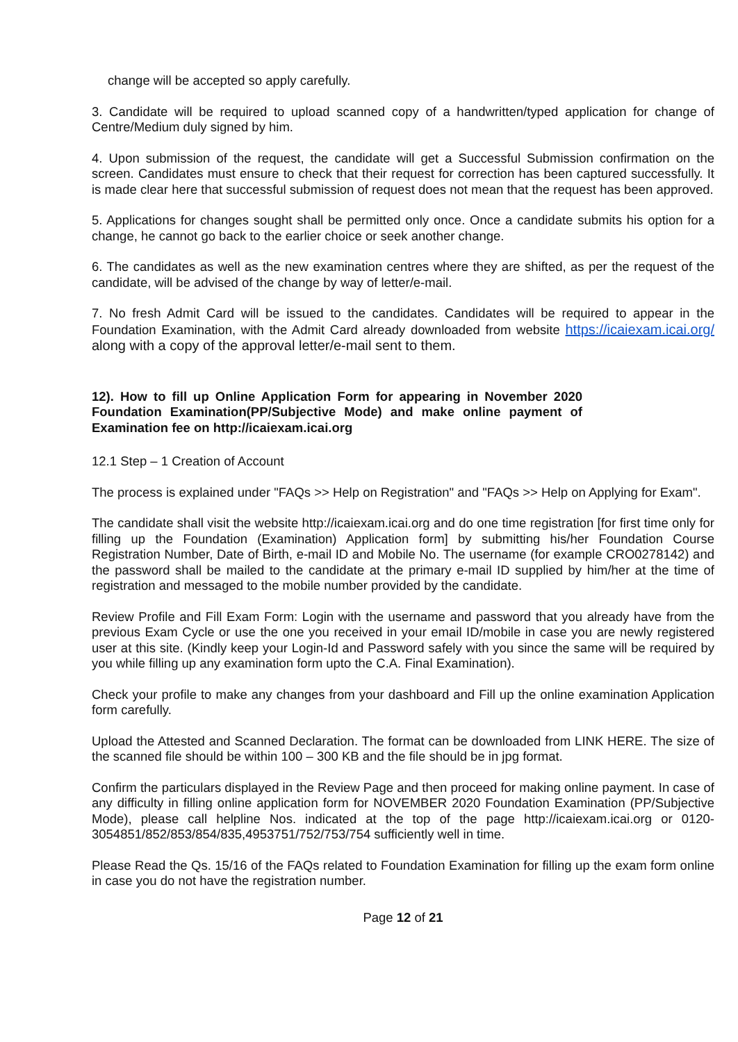change will be accepted so apply carefully.
3. Candidate will be required to upload scanned copy of a handwritten/typed application for change of Centre/Medium duly signed by him.
4. Upon submission of the request, the candidate will get a Successful Submission confirmation on the screen. Candidates must ensure to check that their request for correction has been captured successfully. It is made clear here that successful submission of request does not mean that the request has been approved.
5. Applications for changes sought shall be permitted only once. Once a candidate submits his option for a change, he cannot go back to the earlier choice or seek another change.
6. The candidates as well as the new examination centres where they are shifted, as per the request of the candidate, will be advised of the change by way of letter/e-mail.
7. No fresh Admit Card will be issued to the candidates. Candidates will be required to appear in the Foundation Examination, with the Admit Card already downloaded from website https://icaiexam.icai.org/ along with a copy of the approval letter/e-mail sent to them.
12). How to fill up Online Application Form for appearing in November 2020 Foundation Examination(PP/Subjective Mode) and make online payment of Examination fee on http://icaiexam.icai.org
12.1 Step – 1 Creation of Account
The process is explained under "FAQs >> Help on Registration" and "FAQs >> Help on Applying for Exam".
The candidate shall visit the website http://icaiexam.icai.org and do one time registration [for first time only for filling up the Foundation (Examination) Application form] by submitting his/her Foundation Course Registration Number, Date of Birth, e-mail ID and Mobile No. The username (for example CRO0278142) and the password shall be mailed to the candidate at the primary e-mail ID supplied by him/her at the time of registration and messaged to the mobile number provided by the candidate.
Review Profile and Fill Exam Form: Login with the username and password that you already have from the previous Exam Cycle or use the one you received in your email ID/mobile in case you are newly registered user at this site. (Kindly keep your Login-Id and Password safely with you since the same will be required by you while filling up any examination form upto the C.A. Final Examination).
Check your profile to make any changes from your dashboard and Fill up the online examination Application form carefully.
Upload the Attested and Scanned Declaration. The format can be downloaded from LINK HERE. The size of the scanned file should be within 100 – 300 KB and the file should be in jpg format.
Confirm the particulars displayed in the Review Page and then proceed for making online payment. In case of any difficulty in filling online application form for NOVEMBER 2020 Foundation Examination (PP/Subjective Mode), please call helpline Nos. indicated at the top of the page http://icaiexam.icai.org or 0120- 3054851/852/853/854/835,4953751/752/753/754 sufficiently well in time.
Please Read the Qs. 15/16 of the FAQs related to Foundation Examination for filling up the exam form online in case you do not have the registration number.
Page 12 of 21